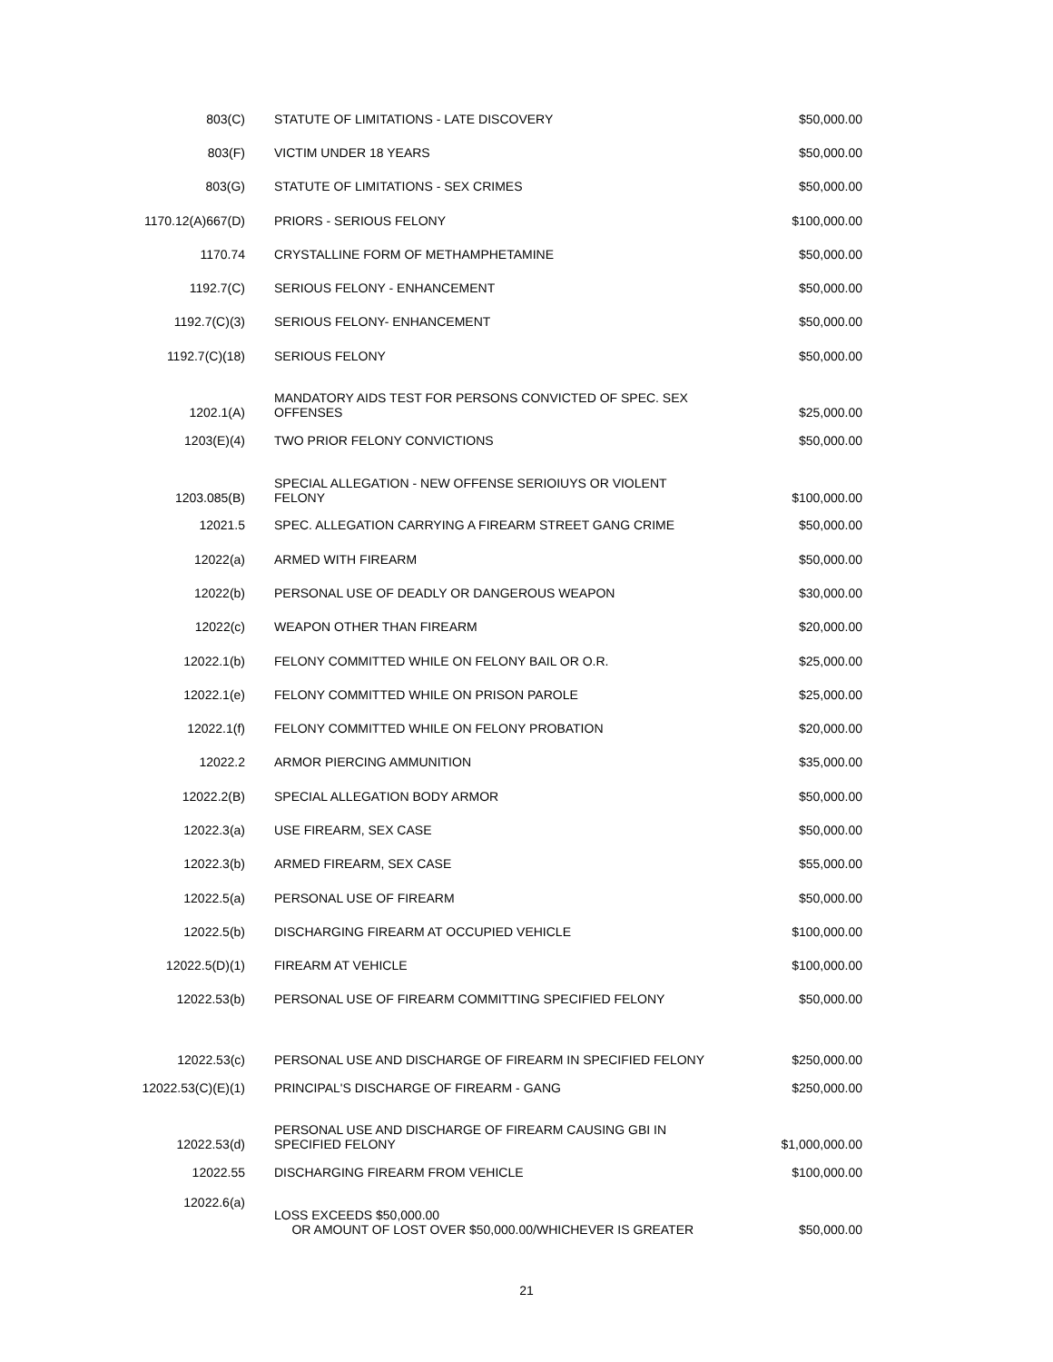| 803(C) | STATUTE OF LIMITATIONS - LATE DISCOVERY | $50,000.00 |
| 803(F) | VICTIM UNDER 18 YEARS | $50,000.00 |
| 803(G) | STATUTE OF LIMITATIONS - SEX CRIMES | $50,000.00 |
| 1170.12(A)667(D) | PRIORS - SERIOUS FELONY | $100,000.00 |
| 1170.74 | CRYSTALLINE FORM OF METHAMPHETAMINE | $50,000.00 |
| 1192.7(C) | SERIOUS FELONY - ENHANCEMENT | $50,000.00 |
| 1192.7(C)(3) | SERIOUS FELONY- ENHANCEMENT | $50,000.00 |
| 1192.7(C)(18) | SERIOUS FELONY | $50,000.00 |
| 1202.1(A) | MANDATORY AIDS TEST FOR PERSONS CONVICTED OF SPEC. SEX OFFENSES | $25,000.00 |
| 1203(E)(4) | TWO PRIOR FELONY CONVICTIONS | $50,000.00 |
| 1203.085(B) | SPECIAL ALLEGATION - NEW OFFENSE SERIOIUYS OR VIOLENT FELONY | $100,000.00 |
| 12021.5 | SPEC. ALLEGATION CARRYING A FIREARM STREET GANG CRIME | $50,000.00 |
| 12022(a) | ARMED WITH FIREARM | $50,000.00 |
| 12022(b) | PERSONAL USE OF DEADLY OR DANGEROUS WEAPON | $30,000.00 |
| 12022(c) | WEAPON OTHER THAN FIREARM | $20,000.00 |
| 12022.1(b) | FELONY COMMITTED WHILE ON FELONY BAIL OR O.R. | $25,000.00 |
| 12022.1(e) | FELONY COMMITTED WHILE ON PRISON PAROLE | $25,000.00 |
| 12022.1(f) | FELONY COMMITTED WHILE ON FELONY PROBATION | $20,000.00 |
| 12022.2 | ARMOR PIERCING AMMUNITION | $35,000.00 |
| 12022.2(B) | SPECIAL ALLEGATION BODY ARMOR | $50,000.00 |
| 12022.3(a) | USE FIREARM, SEX CASE | $50,000.00 |
| 12022.3(b) | ARMED FIREARM, SEX CASE | $55,000.00 |
| 12022.5(a) | PERSONAL USE OF FIREARM | $50,000.00 |
| 12022.5(b) | DISCHARGING FIREARM AT OCCUPIED VEHICLE | $100,000.00 |
| 12022.5(D)(1) | FIREARM AT VEHICLE | $100,000.00 |
| 12022.53(b) | PERSONAL USE OF FIREARM COMMITTING SPECIFIED FELONY | $50,000.00 |
| 12022.53(c) | PERSONAL USE AND DISCHARGE OF FIREARM IN SPECIFIED FELONY | $250,000.00 |
| 12022.53(C)(E)(1) | PRINCIPAL'S DISCHARGE OF FIREARM - GANG | $250,000.00 |
| 12022.53(d) | PERSONAL USE AND DISCHARGE OF FIREARM CAUSING GBI IN SPECIFIED FELONY | $1,000,000.00 |
| 12022.55 | DISCHARGING FIREARM FROM VEHICLE | $100,000.00 |
| 12022.6(a) | LOSS EXCEEDS $50,000.00 OR AMOUNT OF LOST OVER $50,000.00/WHICHEVER IS GREATER | $50,000.00 |
21